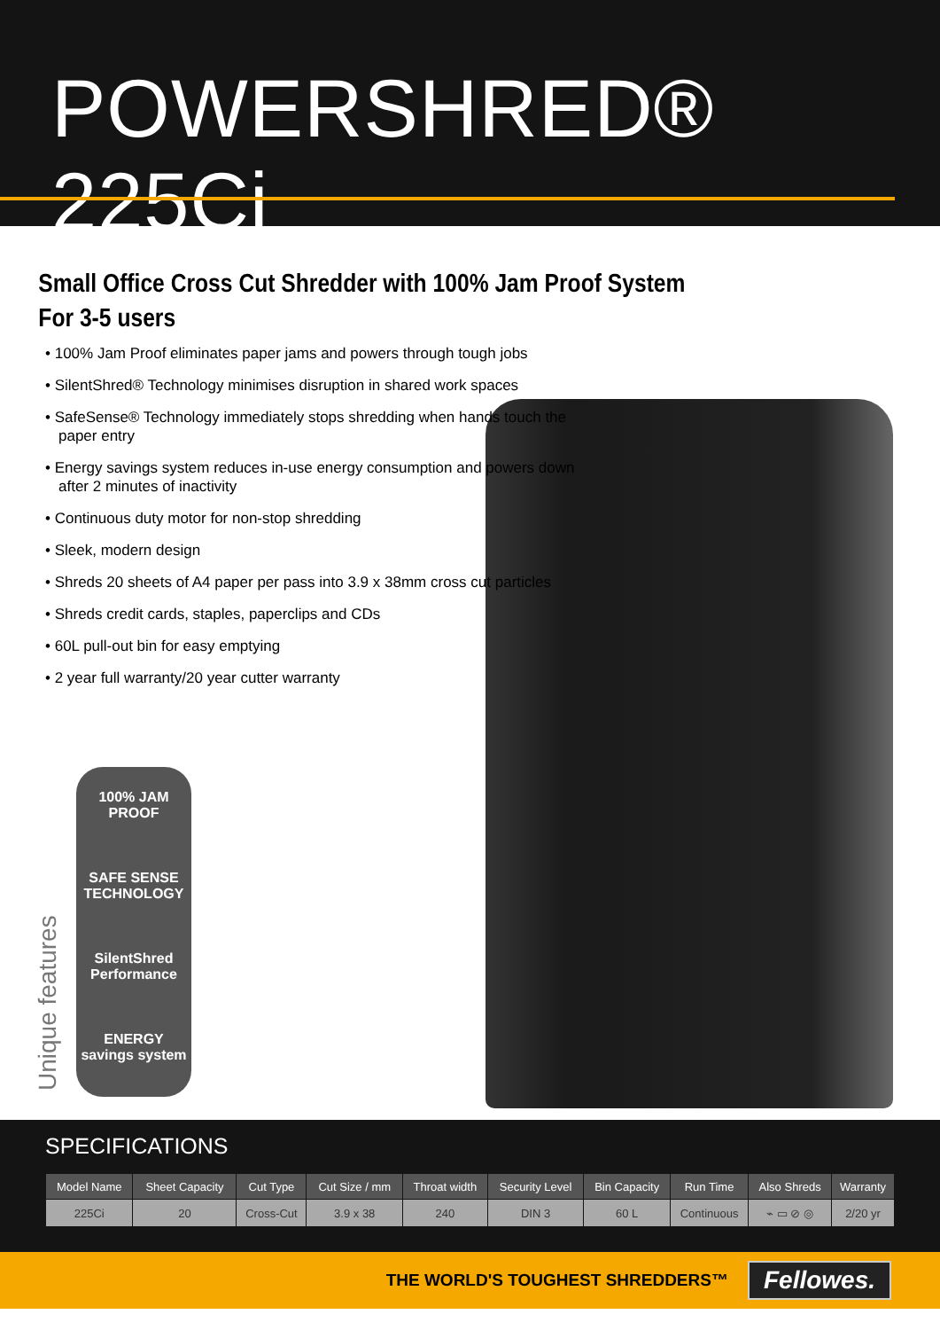POWERSHRED® 225Ci
Small Office Cross Cut Shredder with 100% Jam Proof System
For 3-5 users
• 100% Jam Proof eliminates paper jams and powers through tough jobs
• SilentShred® Technology minimises disruption in shared work spaces
• SafeSense® Technology immediately stops shredding when hands touch the paper entry
• Energy savings system reduces in-use energy consumption and powers down after 2 minutes of inactivity
• Continuous duty motor for non-stop shredding
• Sleek, modern design
• Shreds 20 sheets of A4 paper per pass into 3.9 x 38mm cross cut particles
• Shreds credit cards, staples, paperclips and CDs
• 60L pull-out bin for easy emptying
• 2 year full warranty/20 year cutter warranty
100% JAM PROOF
SAFE SENSE TECHNOLOGY
SilentShred Performance
ENERGY savings system
Unique features
SPECIFICATIONS
| Model Name | Sheet Capacity | Cut Type | Cut Size / mm | Throat width | Security Level | Bin Capacity | Run Time | Also Shreds | Warranty |
| --- | --- | --- | --- | --- | --- | --- | --- | --- | --- |
| 225Ci | 20 | Cross-Cut | 3.9 x 38 | 240 | DIN 3 | 60 L | Continuous | ⌁ ▭ ⊘ ◎ | 2/20 yr |
THE WORLD'S TOUGHEST SHREDDERS™
Fellowes.